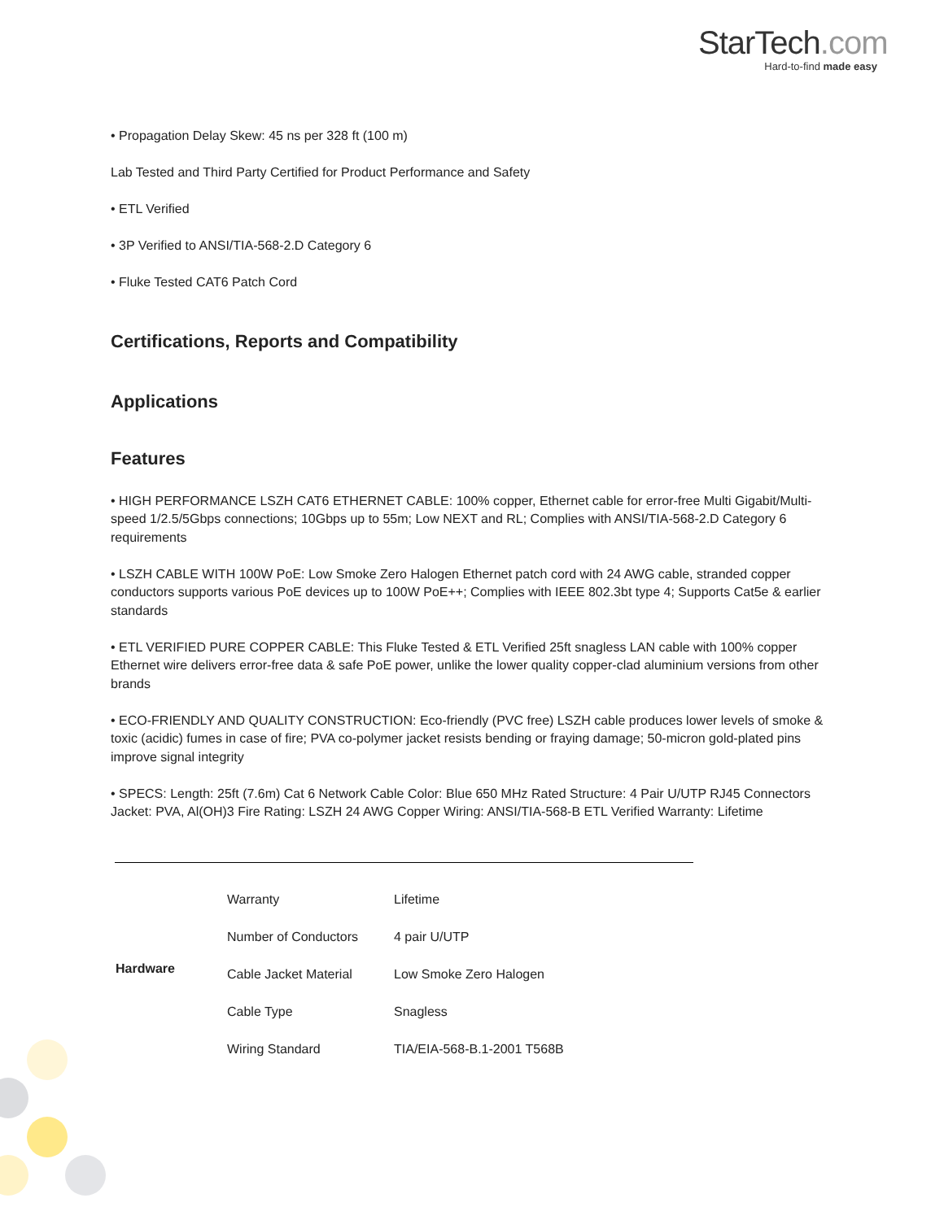StarTech.com
Hard-to-find made easy
• Propagation Delay Skew: 45 ns per 328 ft (100 m)
Lab Tested and Third Party Certified for Product Performance and Safety
• ETL Verified
• 3P Verified to ANSI/TIA-568-2.D Category 6
• Fluke Tested CAT6 Patch Cord
Certifications, Reports and Compatibility
Applications
Features
• HIGH PERFORMANCE LSZH CAT6 ETHERNET CABLE: 100% copper, Ethernet cable for error-free Multi Gigabit/Multi-speed 1/2.5/5Gbps connections; 10Gbps up to 55m; Low NEXT and RL; Complies with ANSI/TIA-568-2.D Category 6 requirements
• LSZH CABLE WITH 100W PoE: Low Smoke Zero Halogen Ethernet patch cord with 24 AWG cable, stranded copper conductors supports various PoE devices up to 100W PoE++; Complies with IEEE 802.3bt type 4; Supports Cat5e & earlier standards
• ETL VERIFIED PURE COPPER CABLE: This Fluke Tested & ETL Verified 25ft snagless LAN cable with 100% copper Ethernet wire delivers error-free data & safe PoE power, unlike the lower quality copper-clad aluminium versions from other brands
• ECO-FRIENDLY AND QUALITY CONSTRUCTION: Eco-friendly (PVC free) LSZH cable produces lower levels of smoke & toxic (acidic) fumes in case of fire; PVA co-polymer jacket resists bending or fraying damage; 50-micron gold-plated pins improve signal integrity
• SPECS: Length: 25ft (7.6m) Cat 6 Network Cable Color: Blue 650 MHz Rated Structure: 4 Pair U/UTP RJ45 Connectors Jacket: PVA, Al(OH)3 Fire Rating: LSZH 24 AWG Copper Wiring: ANSI/TIA-568-B ETL Verified Warranty: Lifetime
| Hardware | Warranty | Lifetime |
| | Number of Conductors | 4 pair U/UTP |
| | Cable Jacket Material | Low Smoke Zero Halogen |
| | Cable Type | Snagless |
| | Wiring Standard | TIA/EIA-568-B.1-2001 T568B |